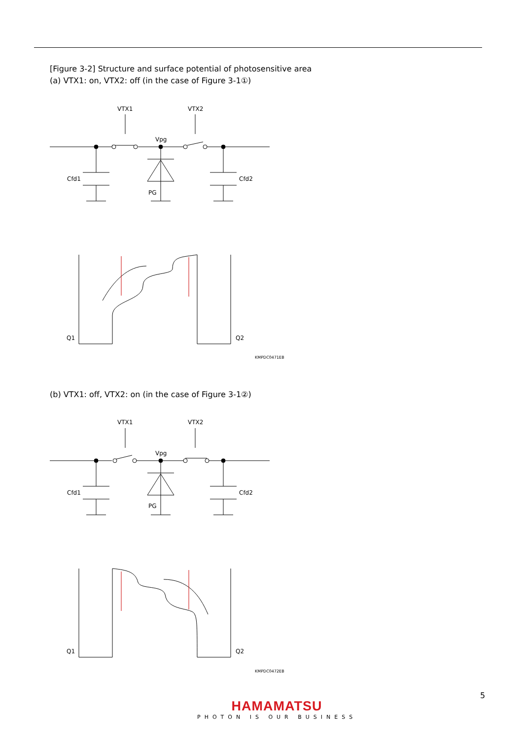[Figure 3-2] Structure and surface potential of photosensitive area
(a) VTX1: on, VTX2: off (in the case of Figure 3-1①)
VTX1
VTX2
Vpg
Cfd1
Cfd2
PG
Q1
Q2
KMPDC0471EB
(b) VTX1: off, VTX2: on (in the case of Figure 3-1②)
VTX1
VTX2
Vpg
Cfd1
Cfd2
PG
Q1
Q2
KMPDC0472EB
5
HAMAMATSU
PHOTON IS OUR BUSINESS